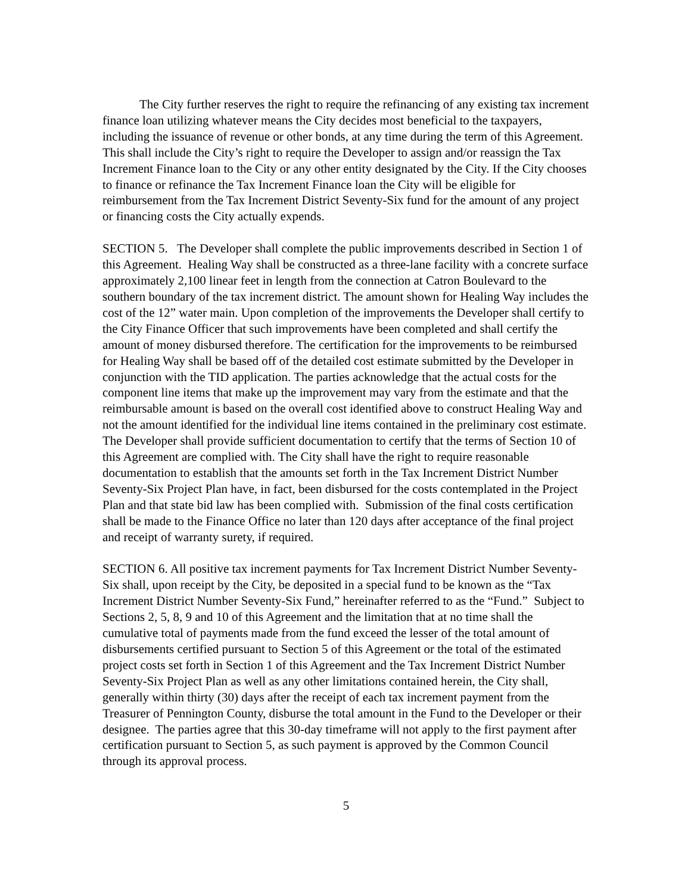The City further reserves the right to require the refinancing of any existing tax increment finance loan utilizing whatever means the City decides most beneficial to the taxpayers, including the issuance of revenue or other bonds, at any time during the term of this Agreement. This shall include the City’s right to require the Developer to assign and/or reassign the Tax Increment Finance loan to the City or any other entity designated by the City. If the City chooses to finance or refinance the Tax Increment Finance loan the City will be eligible for reimbursement from the Tax Increment District Seventy-Six fund for the amount of any project or financing costs the City actually expends.
SECTION 5. The Developer shall complete the public improvements described in Section 1 of this Agreement. Healing Way shall be constructed as a three-lane facility with a concrete surface approximately 2,100 linear feet in length from the connection at Catron Boulevard to the southern boundary of the tax increment district. The amount shown for Healing Way includes the cost of the 12” water main. Upon completion of the improvements the Developer shall certify to the City Finance Officer that such improvements have been completed and shall certify the amount of money disbursed therefore. The certification for the improvements to be reimbursed for Healing Way shall be based off of the detailed cost estimate submitted by the Developer in conjunction with the TID application. The parties acknowledge that the actual costs for the component line items that make up the improvement may vary from the estimate and that the reimbursable amount is based on the overall cost identified above to construct Healing Way and not the amount identified for the individual line items contained in the preliminary cost estimate. The Developer shall provide sufficient documentation to certify that the terms of Section 10 of this Agreement are complied with. The City shall have the right to require reasonable documentation to establish that the amounts set forth in the Tax Increment District Number Seventy-Six Project Plan have, in fact, been disbursed for the costs contemplated in the Project Plan and that state bid law has been complied with. Submission of the final costs certification shall be made to the Finance Office no later than 120 days after acceptance of the final project and receipt of warranty surety, if required.
SECTION 6. All positive tax increment payments for Tax Increment District Number Seventy-Six shall, upon receipt by the City, be deposited in a special fund to be known as the “Tax Increment District Number Seventy-Six Fund,” hereinafter referred to as the “Fund.” Subject to Sections 2, 5, 8, 9 and 10 of this Agreement and the limitation that at no time shall the cumulative total of payments made from the fund exceed the lesser of the total amount of disbursements certified pursuant to Section 5 of this Agreement or the total of the estimated project costs set forth in Section 1 of this Agreement and the Tax Increment District Number Seventy-Six Project Plan as well as any other limitations contained herein, the City shall, generally within thirty (30) days after the receipt of each tax increment payment from the Treasurer of Pennington County, disburse the total amount in the Fund to the Developer or their designee. The parties agree that this 30-day timeframe will not apply to the first payment after certification pursuant to Section 5, as such payment is approved by the Common Council through its approval process.
5